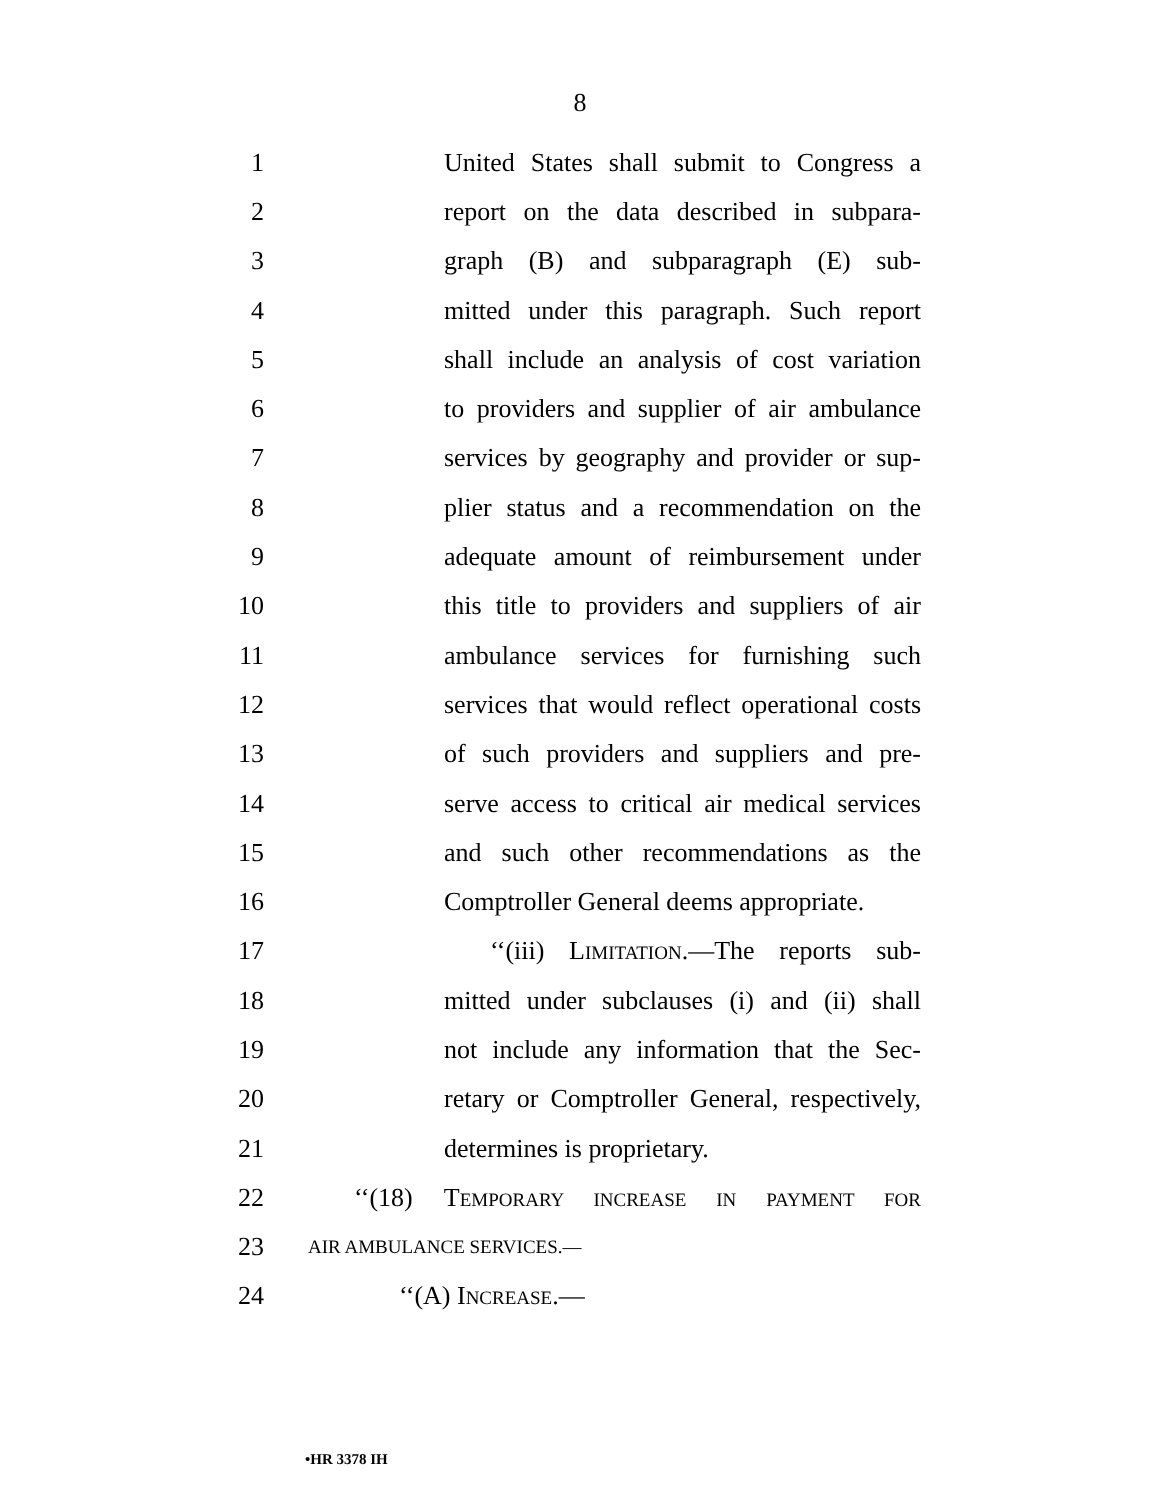8
1 United States shall submit to Congress a
2 report on the data described in subpara-
3 graph (B) and subparagraph (E) sub-
4 mitted under this paragraph. Such report
5 shall include an analysis of cost variation
6 to providers and supplier of air ambulance
7 services by geography and provider or sup-
8 plier status and a recommendation on the
9 adequate amount of reimbursement under
10 this title to providers and suppliers of air
11 ambulance services for furnishing such
12 services that would reflect operational costs
13 of such providers and suppliers and pre-
14 serve access to critical air medical services
15 and such other recommendations as the
16 Comptroller General deems appropriate.
17 ‘‘(iii) LIMITATION.—The reports sub-
18 mitted under subclauses (i) and (ii) shall
19 not include any information that the Sec-
20 retary or Comptroller General, respectively,
21 determines is proprietary.
22 ‘‘(18) TEMPORARY INCREASE IN PAYMENT FOR
23 AIR AMBULANCE SERVICES.—
24 ‘‘(A) INCREASE.—
•HR 3378 IH